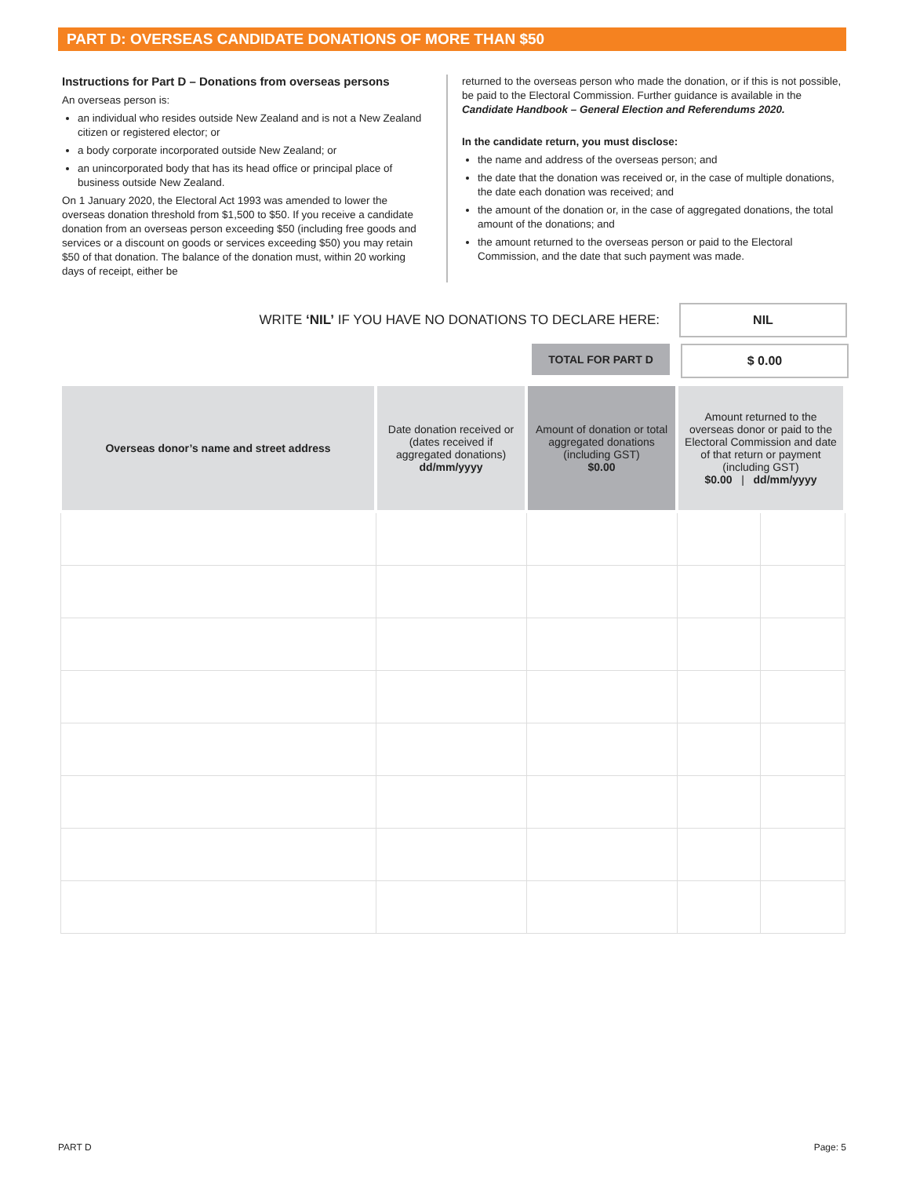PART D: OVERSEAS CANDIDATE DONATIONS OF MORE THAN $50
Instructions for Part D – Donations from overseas persons
An overseas person is:
an individual who resides outside New Zealand and is not a New Zealand citizen or registered elector; or
a body corporate incorporated outside New Zealand; or
an unincorporated body that has its head office or principal place of business outside New Zealand.
On 1 January 2020, the Electoral Act 1993 was amended to lower the overseas donation threshold from $1,500 to $50. If you receive a candidate donation from an overseas person exceeding $50 (including free goods and services or a discount on goods or services exceeding $50) you may retain $50 of that donation. The balance of the donation must, within 20 working days of receipt, either be
returned to the overseas person who made the donation, or if this is not possible, be paid to the Electoral Commission. Further guidance is available in the Candidate Handbook – General Election and Referendums 2020.
In the candidate return, you must disclose:
the name and address of the overseas person; and
the date that the donation was received or, in the case of multiple donations, the date each donation was received; and
the amount of the donation or, in the case of aggregated donations, the total amount of the donations; and
the amount returned to the overseas person or paid to the Electoral Commission, and the date that such payment was made.
WRITE ‘NIL’ IF YOU HAVE NO DONATIONS TO DECLARE HERE:
NIL
TOTAL FOR PART D $ 0.00
| Overseas donor’s name and street address | Date donation received or (dates received if aggregated donations) dd/mm/yyyy | Amount of donation or total aggregated donations (including GST) $0.00 | Amount returned to the overseas donor or paid to the Electoral Commission and date of that return or payment (including GST) $0.00 / dd/mm/yyyy | |
| --- | --- | --- | --- | --- |
PART D Page: 5